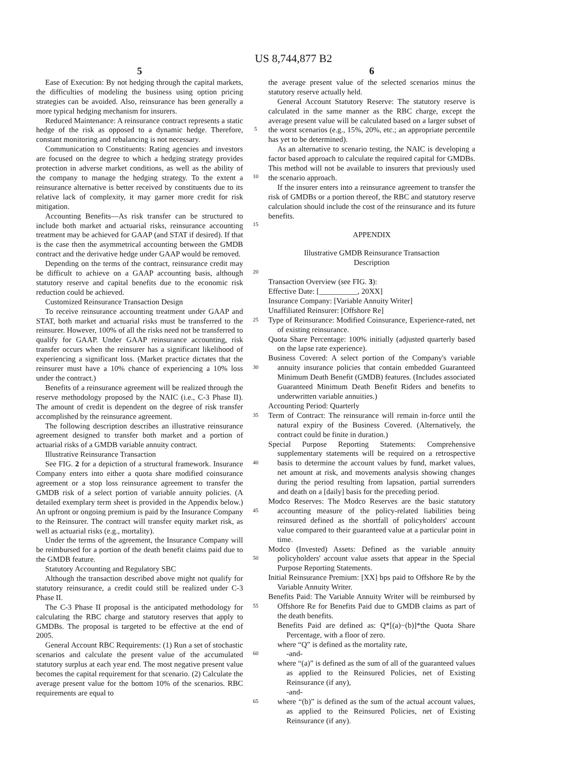US 8,744,877 B2
5
Ease of Execution: By not hedging through the capital markets, the difficulties of modeling the business using option pricing strategies can be avoided. Also, reinsurance has been generally a more typical hedging mechanism for insurers.
Reduced Maintenance: A reinsurance contract represents a static hedge of the risk as opposed to a dynamic hedge. Therefore, constant monitoring and rebalancing is not necessary.
Communication to Constituents: Rating agencies and investors are focused on the degree to which a hedging strategy provides protection in adverse market conditions, as well as the ability of the company to manage the hedging strategy. To the extent a reinsurance alternative is better received by constituents due to its relative lack of complexity, it may garner more credit for risk mitigation.
Accounting Benefits—As risk transfer can be structured to include both market and actuarial risks, reinsurance accounting treatment may be achieved for GAAP (and STAT if desired). If that is the case then the asymmetrical accounting between the GMDB contract and the derivative hedge under GAAP would be removed.
Depending on the terms of the contract, reinsurance credit may be difficult to achieve on a GAAP accounting basis, although statutory reserve and capital benefits due to the economic risk reduction could be achieved.
Customized Reinsurance Transaction Design
To receive reinsurance accounting treatment under GAAP and STAT, both market and actuarial risks must be transferred to the reinsurer. However, 100% of all the risks need not be transferred to qualify for GAAP. Under GAAP reinsurance accounting, risk transfer occurs when the reinsurer has a significant likelihood of experiencing a significant loss. (Market practice dictates that the reinsurer must have a 10% chance of experiencing a 10% loss under the contract.)
Benefits of a reinsurance agreement will be realized through the reserve methodology proposed by the NAIC (i.e., C-3 Phase II). The amount of credit is dependent on the degree of risk transfer accomplished by the reinsurance agreement.
The following description describes an illustrative reinsurance agreement designed to transfer both market and a portion of actuarial risks of a GMDB variable annuity contract.
Illustrative Reinsurance Transaction
See FIG. 2 for a depiction of a structural framework. Insurance Company enters into either a quota share modified coinsurance agreement or a stop loss reinsurance agreement to transfer the GMDB risk of a select portion of variable annuity policies. (A detailed exemplary term sheet is provided in the Appendix below.) An upfront or ongoing premium is paid by the Insurance Company to the Reinsurer. The contract will transfer equity market risk, as well as actuarial risks (e.g., mortality).
Under the terms of the agreement, the Insurance Company will be reimbursed for a portion of the death benefit claims paid due to the GMDB feature.
Statutory Accounting and Regulatory SBC
Although the transaction described above might not qualify for statutory reinsurance, a credit could still be realized under C-3 Phase II.
The C-3 Phase II proposal is the anticipated methodology for calculating the RBC charge and statutory reserves that apply to GMDBs. The proposal is targeted to be effective at the end of 2005.
General Account RBC Requirements: (1) Run a set of stochastic scenarios and calculate the present value of the accumulated statutory surplus at each year end. The most negative present value becomes the capital requirement for that scenario. (2) Calculate the average present value for the bottom 10% of the scenarios. RBC requirements are equal to
5
10
15
20
25
30
35
40
45
50
55
60
65
6
the average present value of the selected scenarios minus the statutory reserve actually held.
General Account Statutory Reserve: The statutory reserve is calculated in the same manner as the RBC charge, except the average present value will be calculated based on a larger subset of the worst scenarios (e.g., 15%, 20%, etc.; an appropriate percentile has yet to be determined).
As an alternative to scenario testing, the NAIC is developing a factor based approach to calculate the required capital for GMDBs. This method will not be available to insurers that previously used the scenario approach.
If the insurer enters into a reinsurance agreement to transfer the risk of GMDBs or a portion thereof, the RBC and statutory reserve calculation should include the cost of the reinsurance and its future benefits.
APPENDIX
Illustrative GMDB Reinsurance Transaction
Description
Transaction Overview (see FIG. 3):
Effective Date: [__________, 20XX]
Insurance Company: [Variable Annuity Writer]
Unaffiliated Reinsurer: [Offshore Re]
Type of Reinsurance: Modified Coinsurance, Experience-rated, net of existing reinsurance.
Quota Share Percentage: 100% initially (adjusted quarterly based on the lapse rate experience).
Business Covered: A select portion of the Company's variable annuity insurance policies that contain embedded Guaranteed Minimum Death Benefit (GMDB) features. (Includes associated Guaranteed Minimum Death Benefit Riders and benefits to underwritten variable annuities.)
Accounting Period: Quarterly
Term of Contract: The reinsurance will remain in-force until the natural expiry of the Business Covered. (Alternatively, the contract could be finite in duration.)
Special Purpose Reporting Statements: Comprehensive supplementary statements will be required on a retrospective basis to determine the account values by fund, market values, net amount at risk, and movements analysis showing changes during the period resulting from lapsation, partial surrenders and death on a [daily] basis for the preceding period.
Modco Reserves: The Modco Reserves are the basic statutory accounting measure of the policy-related liabilities being reinsured defined as the shortfall of policyholders' account value compared to their guaranteed value at a particular point in time.
Modco (Invested) Assets: Defined as the variable annuity policyholders' account value assets that appear in the Special Purpose Reporting Statements.
Initial Reinsurance Premium: [XX] bps paid to Offshore Re by the Variable Annuity Writer.
Benefits Paid: The Variable Annuity Writer will be reimbursed by Offshore Re for Benefits Paid due to GMDB claims as part of the death benefits.
Benefits Paid are defined as: Q*[(a)−(b)]*the Quota Share Percentage, with a floor of zero.
where “Q” is defined as the mortality rate,
-and-
where “(a)” is defined as the sum of all of the guaranteed values as applied to the Reinsured Policies, net of Existing Reinsurance (if any),
-and-
where “(b)” is defined as the sum of the actual account values, as applied to the Reinsured Policies, net of Existing Reinsurance (if any).